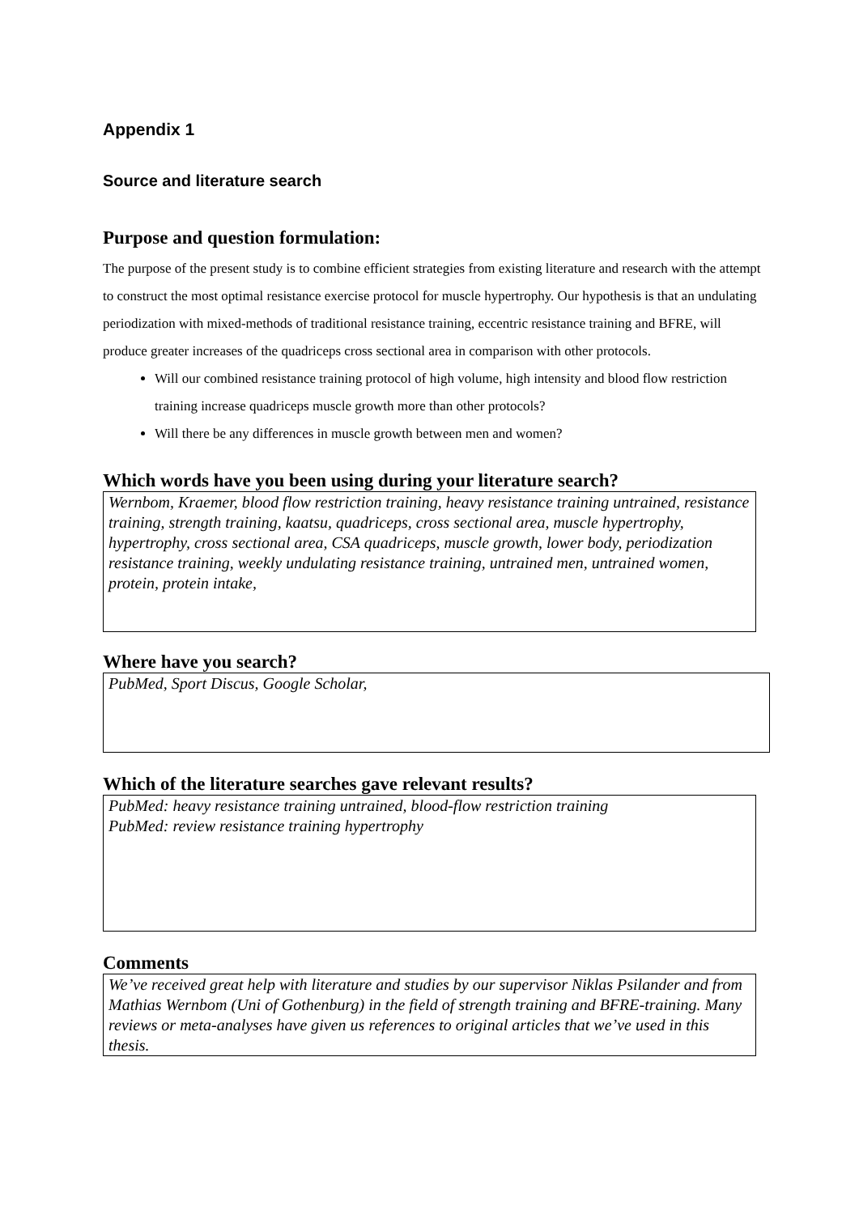Appendix 1
Source and literature search
Purpose and question formulation:
The purpose of the present study is to combine efficient strategies from existing literature and research with the attempt to construct the most optimal resistance exercise protocol for muscle hypertrophy. Our hypothesis is that an undulating periodization with mixed-methods of traditional resistance training, eccentric resistance training and BFRE, will produce greater increases of the quadriceps cross sectional area in comparison with other protocols.
Will our combined resistance training protocol of high volume, high intensity and blood flow restriction training increase quadriceps muscle growth more than other protocols?
Will there be any differences in muscle growth between men and women?
Which words have you been using during your literature search?
Wernbom, Kraemer, blood flow restriction training, heavy resistance training untrained, resistance training, strength training, kaatsu, quadriceps, cross sectional area, muscle hypertrophy, hypertrophy, cross sectional area, CSA quadriceps, muscle growth, lower body, periodization resistance training, weekly undulating resistance training, untrained men, untrained women, protein, protein intake,
Where have you search?
PubMed, Sport Discus, Google Scholar,
Which of the literature searches gave relevant results?
PubMed: heavy resistance training untrained, blood-flow restriction training
PubMed: review resistance training hypertrophy
Comments
We’ve received great help with literature and studies by our supervisor Niklas Psilander and from Mathias Wernbom (Uni of Gothenburg) in the field of strength training and BFRE-training. Many reviews or meta-analyses have given us references to original articles that we’ve used in this thesis.